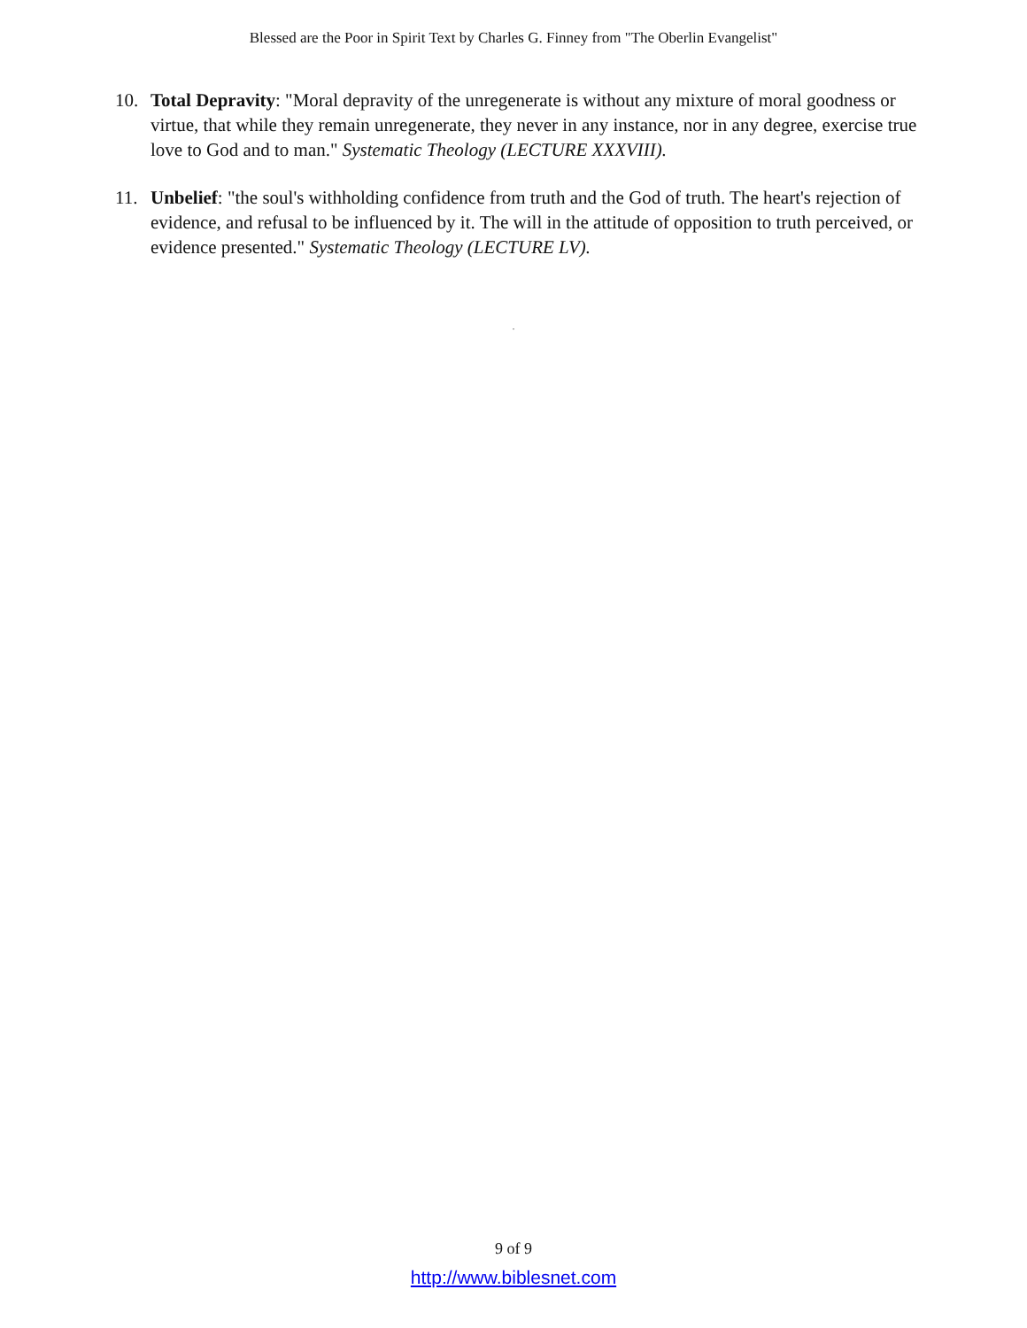Blessed are the Poor in Spirit Text by Charles G. Finney from "The Oberlin Evangelist"
10. Total Depravity: "Moral depravity of the unregenerate is without any mixture of moral goodness or virtue, that while they remain unregenerate, they never in any instance, nor in any degree, exercise true love to God and to man." Systematic Theology (LECTURE XXXVIII).
11. Unbelief: "the soul's withholding confidence from truth and the God of truth. The heart's rejection of evidence, and refusal to be influenced by it. The will in the attitude of opposition to truth perceived, or evidence presented." Systematic Theology (LECTURE LV).
.
9 of 9
http://www.biblesnet.com